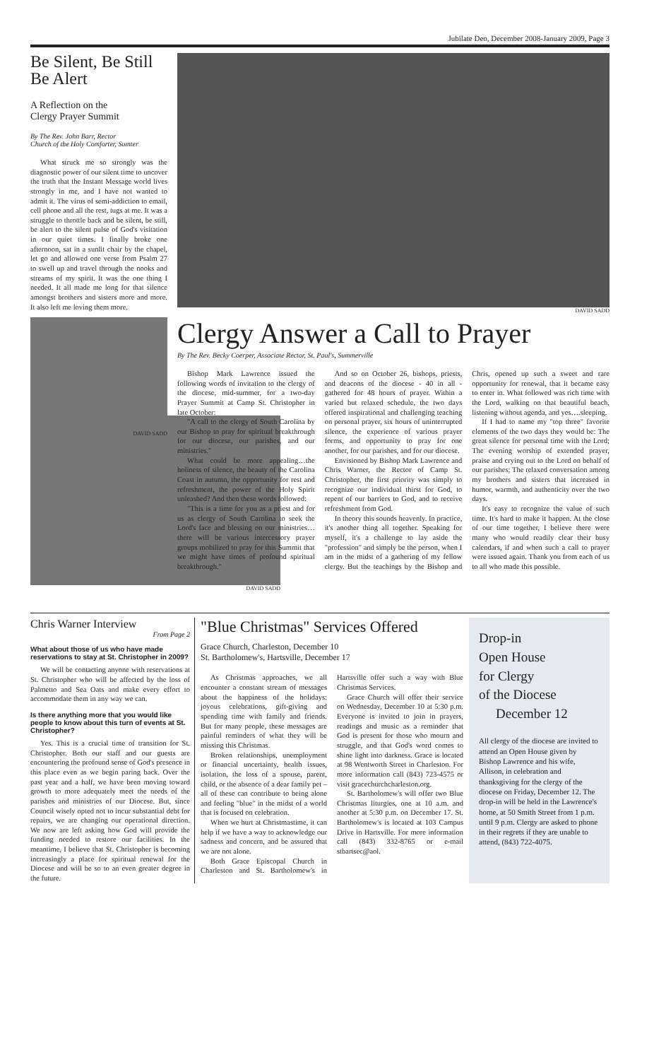Jubilate Deo, December 2008-January 2009, Page 3
Be Silent, Be Still
Be Alert
A Reflection on the
Clergy Prayer Summit
By The Rev. John Barr, Rector
Church of the Holy Comforter, Sumter
What struck me so strongly was the diagnostic power of our silent time to uncover the truth that the Instant Message world lives strongly in me, and I have not wanted to admit it. The virus of semi-addiction to email, cell phone and all the rest, tugs at me. It was a struggle to throttle back and be silent, be still, be alert to the silent pulse of God's visitation in our quiet times. I finally broke one afternoon, sat in a sunlit chair by the chapel, let go and allowed one verse from Psalm 27 to swell up and travel through the nooks and streams of my spirit. It was the one thing I needed. It all made me long for that silence amongst brothers and sisters more and more. It also left me loving them more.
DAVID SADD
DAVID SADD
Clergy Answer a Call to Prayer
By The Rev. Becky Coerper, Associate Rector, St. Paul's, Summerville
Bishop Mark Lawrence issued the following words of invitation to the clergy of the diocese, mid-summer, for a two-day Prayer Summit at Camp St. Christopher in late October:
"A call to the clergy of South Carolina by our Bishop to pray for spiritual breakthrough for our diocese, our parishes, and our ministries."
What could be more appealing…the holiness of silence, the beauty of the Carolina Coast in autumn, the opportunity for rest and refreshment, the power of the Holy Spirit unleashed? And then these words followed:
"This is a time for you as a priest and for us as clergy of South Carolina to seek the Lord's face and blessing on our ministries…there will be various intercessory prayer groups mobilized to pray for this Summit that we might have times of profound spiritual breakthrough."
And so on October 26, bishops, priests, and deacons of the diocese - 40 in all - gathered for 48 hours of prayer. Within a varied but relaxed schedule, the two days offered inspirational and challenging teaching on personal prayer, six hours of uninterrupted silence, the experience of various prayer forms, and opportunity to pray for one another, for our parishes, and for our diocese.
Envisioned by Bishop Mark Lawrence and Chris Warner, the Rector of Camp St. Christopher, the first priority was simply to recognize our individual thirst for God, to repent of our barriers to God, and to receive refreshment from God.
In theory this sounds heavenly. In practice, it's another thing all together. Speaking for myself, it's a challenge to lay aside the "profession" and simply be the person, when I am in the midst of a gathering of my fellow clergy. But the teachings by the Bishop and Chris, opened up such a sweet and rare opportunity for renewal, that it became easy to enter in. What followed was rich time with the Lord, walking on that beautiful beach, listening without agenda, and yes….sleeping.
If I had to name my "top three" favorite elements of the two days they would be: The great silence for personal time with the Lord; The evening worship of extended prayer, praise and crying out to the Lord on behalf of our parishes; The relaxed conversation among my brothers and sisters that increased in humor, warmth, and authenticity over the two days.
It's easy to recognize the value of such time. It's hard to make it happen. At the close of our time together, I believe there were many who would readily clear their busy calendars, if and when such a call to prayer were issued again. Thank you from each of us to all who made this possible.
DAVID SADD
Chris Warner Interview
From Page 2
What about those of us who have made reservations to stay at St. Christopher in 2009?
We will be contacting anyone with reservations at St. Christopher who will be affected by the loss of Palmetto and Sea Oats and make every effort to accommodate them in any way we can.
Is there anything more that you would like people to know about this turn of events at St. Christopher?
Yes. This is a crucial time of transition for St. Christopher. Both our staff and our guests are encountering the profound sense of God's presence in this place even as we begin paring back. Over the past year and a half, we have been moving toward growth to more adequately meet the needs of the parishes and ministries of our Diocese. But, since Council wisely opted not to incur substantial debt for repairs, we are changing our operational direction. We now are left asking how God will provide the funding needed to restore our facilities. In the meantime, I believe that St. Christopher is becoming increasingly a place for spiritual renewal for the Diocese and will be so to an even greater degree in the future.
"Blue Christmas" Services Offered
Grace Church, Charleston, December 10
St. Bartholomew's, Hartsville, December 17
As Christmas approaches, we all encounter a constant stream of messages about the happiness of the holidays: joyous celebrations, gift-giving and spending time with family and friends. But for many people, these messages are painful reminders of what they will be missing this Christmas.
Broken relationships, unemployment or financial uncertainty, health issues, isolation, the loss of a spouse, parent, child, or the absence of a dear family pet – all of these can contribute to being alone and feeling "blue" in the midst of a world that is focused on celebration.
When we hurt at Christmastime, it can help if we have a way to acknowledge our sadness and concern, and be assured that we are not alone.
Both Grace Episcopal Church in Charleston and St. Bartholomew's in Hartsville offer such a way with Blue Christmas Services.
Grace Church will offer their service on Wednesday, December 10 at 5:30 p.m. Everyone is invited to join in prayers, readings and music as a reminder that God is present for those who mourn and struggle, and that God's word comes to shine light into darkness. Grace is located at 98 Wentworth Street in Charleston. For more information call (843) 723-4575 or visit gracechurchcharleston.org.
St. Bartholomew's will offer two Blue Christmas liturgies, one at 10 a.m. and another at 5:30 p.m. on December 17. St. Bartholomew's is located at 103 Campus Drive in Hartsville. For more information call (843) 332-8765 or e-mail stbartsec@aol.
Drop-in
Open House
for Clergy
of the Diocese
December 12
All clergy of the diocese are invited to attend an Open House given by Bishop Lawrence and his wife, Allison, in celebration and thanksgiving for the clergy of the diocese on Friday, December 12. The drop-in will be held in the Lawrence's home, at 50 Smith Street from 1 p.m. until 9 p.m. Clergy are asked to phone in their regrets if they are unable to attend, (843) 722-4075.